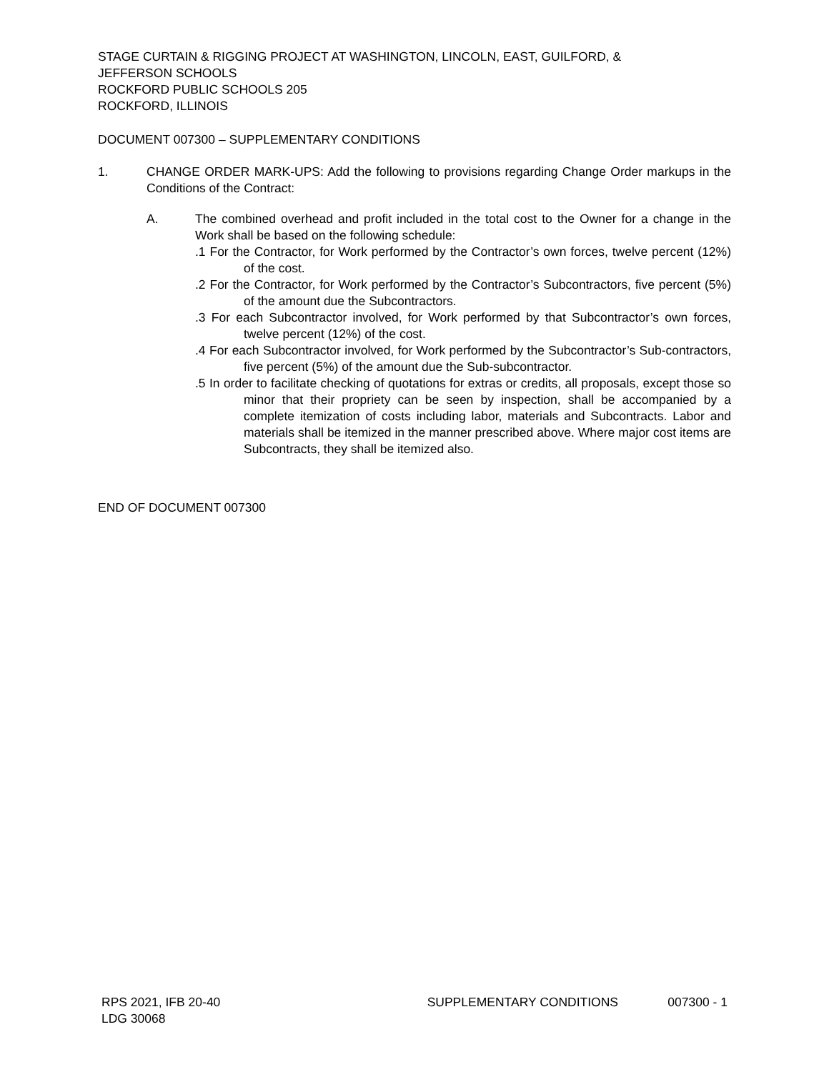STAGE CURTAIN & RIGGING PROJECT AT WASHINGTON, LINCOLN, EAST, GUILFORD, &
JEFFERSON SCHOOLS
ROCKFORD PUBLIC SCHOOLS 205
ROCKFORD, ILLINOIS
DOCUMENT 007300 – SUPPLEMENTARY CONDITIONS
1. CHANGE ORDER MARK-UPS: Add the following to provisions regarding Change Order markups in the Conditions of the Contract:
A. The combined overhead and profit included in the total cost to the Owner for a change in the Work shall be based on the following schedule:
.1 For the Contractor, for Work performed by the Contractor’s own forces, twelve percent (12%) of the cost.
.2 For the Contractor, for Work performed by the Contractor’s Subcontractors, five percent (5%) of the amount due the Subcontractors.
.3 For each Subcontractor involved, for Work performed by that Subcontractor’s own forces, twelve percent (12%) of the cost.
.4 For each Subcontractor involved, for Work performed by the Subcontractor’s Sub-contractors, five percent (5%) of the amount due the Sub-subcontractor.
.5 In order to facilitate checking of quotations for extras or credits, all proposals, except those so minor that their propriety can be seen by inspection, shall be accompanied by a complete itemization of costs including labor, materials and Subcontracts. Labor and materials shall be itemized in the manner prescribed above. Where major cost items are Subcontracts, they shall be itemized also.
END OF DOCUMENT 007300
RPS 2021, IFB 20-40 SUPPLEMENTARY CONDITIONS 007300 - 1
LDG 30068